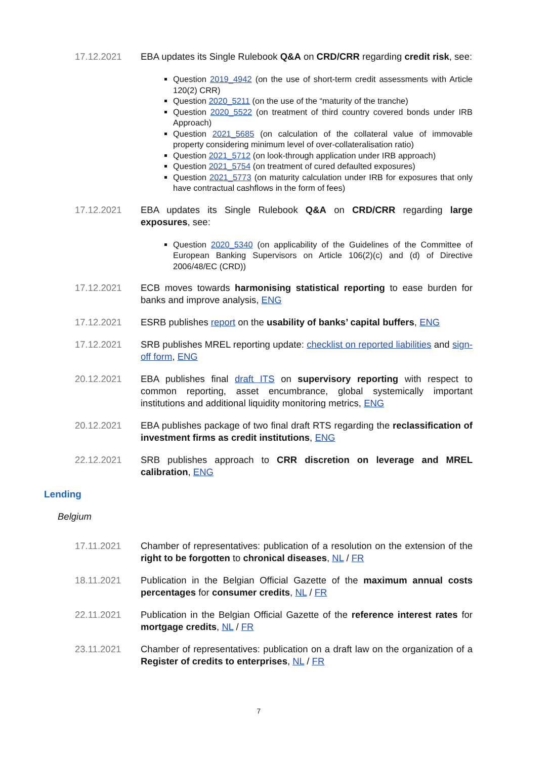17.12.2021 EBA updates its Single Rulebook Q&A on CRD/CRR regarding credit risk, see:
Question 2019_4942 (on the use of short-term credit assessments with Article 120(2) CRR)
Question 2020_5211 (on the use of the “maturity of the tranche)
Question 2020_5522 (on treatment of third country covered bonds under IRB Approach)
Question 2021_5685 (on calculation of the collateral value of immovable property considering minimum level of over-collateralisation ratio)
Question 2021_5712 (on look-through application under IRB approach)
Question 2021_5754 (on treatment of cured defaulted exposures)
Question 2021_5773 (on maturity calculation under IRB for exposures that only have contractual cashflows in the form of fees)
17.12.2021 EBA updates its Single Rulebook Q&A on CRD/CRR regarding large exposures, see:
Question 2020_5340 (on applicability of the Guidelines of the Committee of European Banking Supervisors on Article 106(2)(c) and (d) of Directive 2006/48/EC (CRD))
17.12.2021 ECB moves towards harmonising statistical reporting to ease burden for banks and improve analysis, ENG
17.12.2021 ESRB publishes report on the usability of banks’ capital buffers, ENG
17.12.2021 SRB publishes MREL reporting update: checklist on reported liabilities and sign-off form, ENG
20.12.2021 EBA publishes final draft ITS on supervisory reporting with respect to common reporting, asset encumbrance, global systemically important institutions and additional liquidity monitoring metrics, ENG
20.12.2021 EBA publishes package of two final draft RTS regarding the reclassification of investment firms as credit institutions, ENG
22.12.2021 SRB publishes approach to CRR discretion on leverage and MREL calibration, ENG
Lending
Belgium
17.11.2021 Chamber of representatives: publication of a resolution on the extension of the right to be forgotten to chronical diseases, NL / FR
18.11.2021 Publication in the Belgian Official Gazette of the maximum annual costs percentages for consumer credits, NL / FR
22.11.2021 Publication in the Belgian Official Gazette of the reference interest rates for mortgage credits, NL / FR
23.11.2021 Chamber of representatives: publication on a draft law on the organization of a Register of credits to enterprises, NL / FR
7